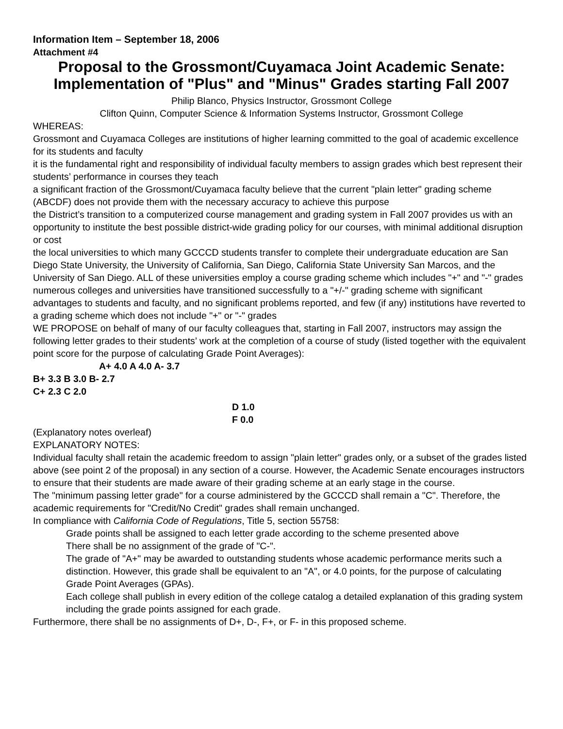Information Item – September 18, 2006
Attachment #4
Proposal to the Grossmont/Cuyamaca Joint Academic Senate: Implementation of "Plus" and "Minus" Grades starting Fall 2007
Philip Blanco, Physics Instructor, Grossmont College
Clifton Quinn, Computer Science & Information Systems Instructor, Grossmont College
WHEREAS:
Grossmont and Cuyamaca Colleges are institutions of higher learning committed to the goal of academic excellence for its students and faculty
it is the fundamental right and responsibility of individual faculty members to assign grades which best represent their students’ performance in courses they teach
a significant fraction of the Grossmont/Cuyamaca faculty believe that the current "plain letter" grading scheme (ABCDF) does not provide them with the necessary accuracy to achieve this purpose
the District’s transition to a computerized course management and grading system in Fall 2007 provides us with an opportunity to institute the best possible district-wide grading policy for our courses, with minimal additional disruption or cost
the local universities to which many GCCCD students transfer to complete their undergraduate education are San Diego State University, the University of California, San Diego, California State University San Marcos, and the University of San Diego. ALL of these universities employ a course grading scheme which includes "+" and "-" grades
numerous colleges and universities have transitioned successfully to a "+/-" grading scheme with significant advantages to students and faculty, and no significant problems reported, and few (if any) institutions have reverted to a grading scheme which does not include "+" or "-" grades
WE PROPOSE on behalf of many of our faculty colleagues that, starting in Fall 2007, instructors may assign the following letter grades to their students’ work at the completion of a course of study (listed together with the equivalent point score for the purpose of calculating Grade Point Averages):
A+ 4.0 A 4.0 A- 3.7
B+ 3.3 B 3.0 B- 2.7
C+ 2.3 C 2.0
D 1.0
F 0.0
(Explanatory notes overleaf)
EXPLANATORY NOTES:
Individual faculty shall retain the academic freedom to assign "plain letter" grades only, or a subset of the grades listed above (see point 2 of the proposal) in any section of a course. However, the Academic Senate encourages instructors to ensure that their students are made aware of their grading scheme at an early stage in the course.
The "minimum passing letter grade" for a course administered by the GCCCD shall remain a "C". Therefore, the academic requirements for "Credit/No Credit" grades shall remain unchanged.
In compliance with California Code of Regulations, Title 5, section 55758:
Grade points shall be assigned to each letter grade according to the scheme presented above
There shall be no assignment of the grade of "C-".
The grade of "A+" may be awarded to outstanding students whose academic performance merits such a distinction. However, this grade shall be equivalent to an "A", or 4.0 points, for the purpose of calculating Grade Point Averages (GPAs).
Each college shall publish in every edition of the college catalog a detailed explanation of this grading system including the grade points assigned for each grade.
Furthermore, there shall be no assignments of D+, D-, F+, or F- in this proposed scheme.